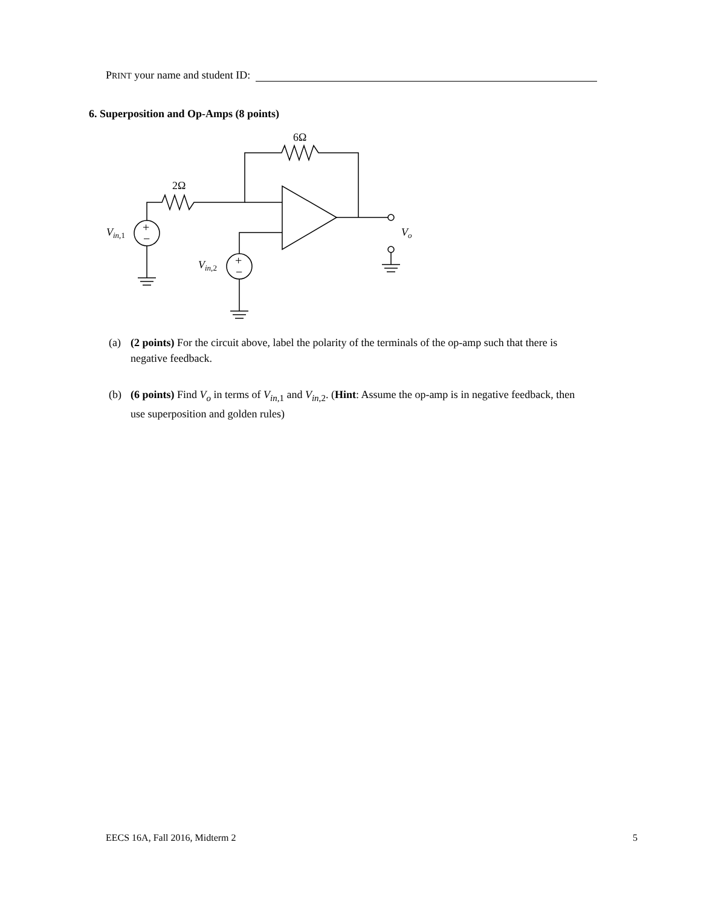PRINT your name and student ID:
6. Superposition and Op-Amps (8 points)
6Ω
2Ω
+
−
+
−
Vin,1
Vin,2
Vo
(a) (2 points) For the circuit above, label the polarity of the terminals of the op-amp such that there is
negative feedback.
(b) (6 points) Find V<sub>o</sub> in terms of V<sub>in,</sub><sub>1</sub> and V<sub>in,</sub><sub>2</sub>. (Hint: Assume the op-amp is in negative feedback, then
use superposition and golden rules)
EECS 16A, Fall 2016, Midterm 2 5